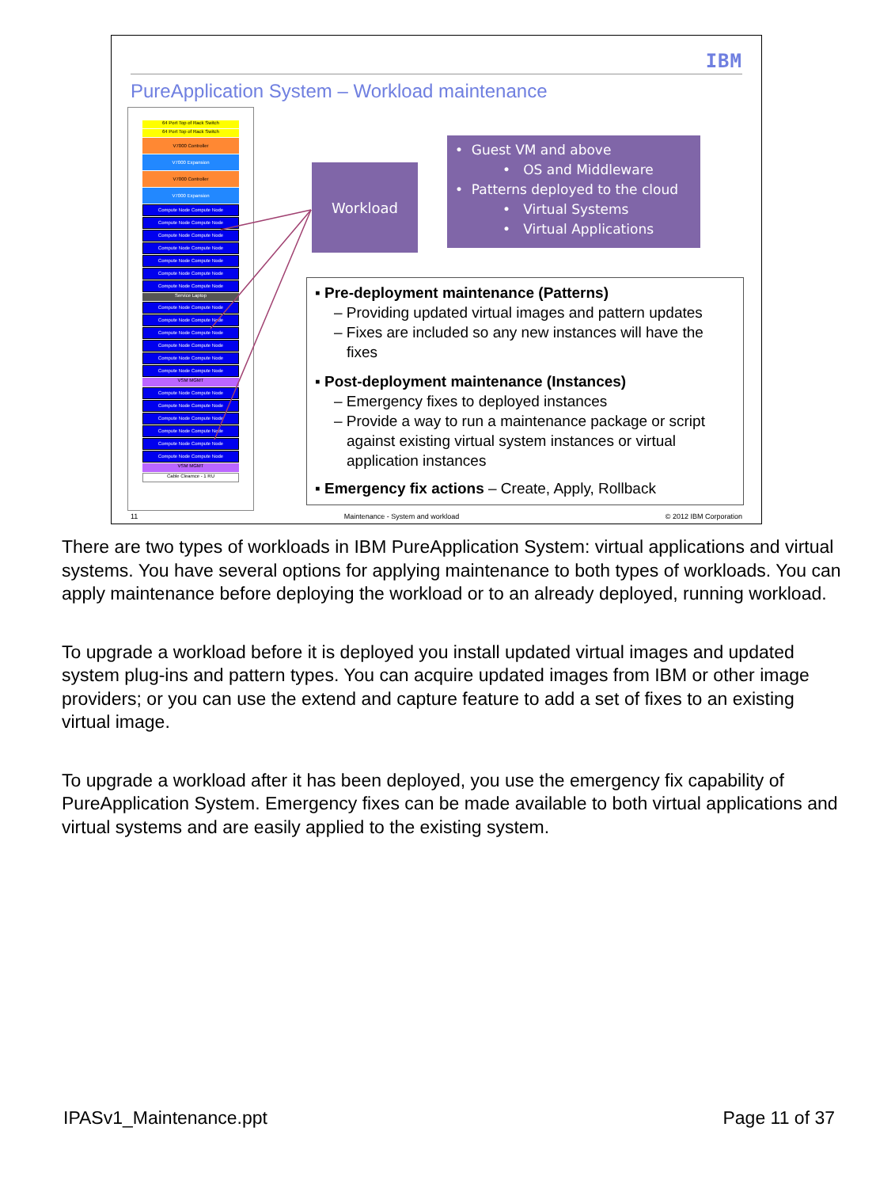IBM
PureApplication System – Workload maintenance
64 Port Top of Rack Switch
64 Port Top of Rack Switch
V7000 Controller
V7000 Expansion
V7000 Controller
V7000 Expansion
Compute Node Compute Node
Compute Node Compute Node
Compute Node Compute Node
Compute Node Compute Node
Compute Node Compute Node
Compute Node Compute Node
Compute Node Compute Node
Service Laptop
Compute Node Compute Node
Compute Node Compute Node
Compute Node Compute Node
Compute Node Compute Node
Compute Node Compute Node
Compute Node Compute Node
VSM MGMT
Compute Node Compute Node
Compute Node Compute Node
Compute Node Compute Node
Compute Node Compute Node
Compute Node Compute Node
Compute Node Compute Node
VSM MGMT
Cable Cleamce - 1 RU
Workload
• Guest VM and above
• OS and Middleware
• Patterns deployed to the cloud
• Virtual Systems
• Virtual Applications
▪ Pre-deployment maintenance (Patterns)
– Providing updated virtual images and pattern updates
– Fixes are included so any new instances will have the fixes
▪ Post-deployment maintenance (Instances)
– Emergency fixes to deployed instances
– Provide a way to run a maintenance package or script against existing virtual system instances or virtual application instances
▪ Emergency fix actions – Create, Apply, Rollback
11 Maintenance - System and workload © 2012 IBM Corporation
There are two types of workloads in IBM PureApplication System: virtual applications and virtual systems. You have several options for applying maintenance to both types of workloads. You can apply maintenance before deploying the workload or to an already deployed, running workload.
To upgrade a workload before it is deployed you install updated virtual images and updated system plug-ins and pattern types. You can acquire updated images from IBM or other image providers; or you can use the extend and capture feature to add a set of fixes to an existing virtual image.
To upgrade a workload after it has been deployed, you use the emergency fix capability of PureApplication System. Emergency fixes can be made available to both virtual applications and virtual systems and are easily applied to the existing system.
IPASv1_Maintenance.ppt Page 11 of 37